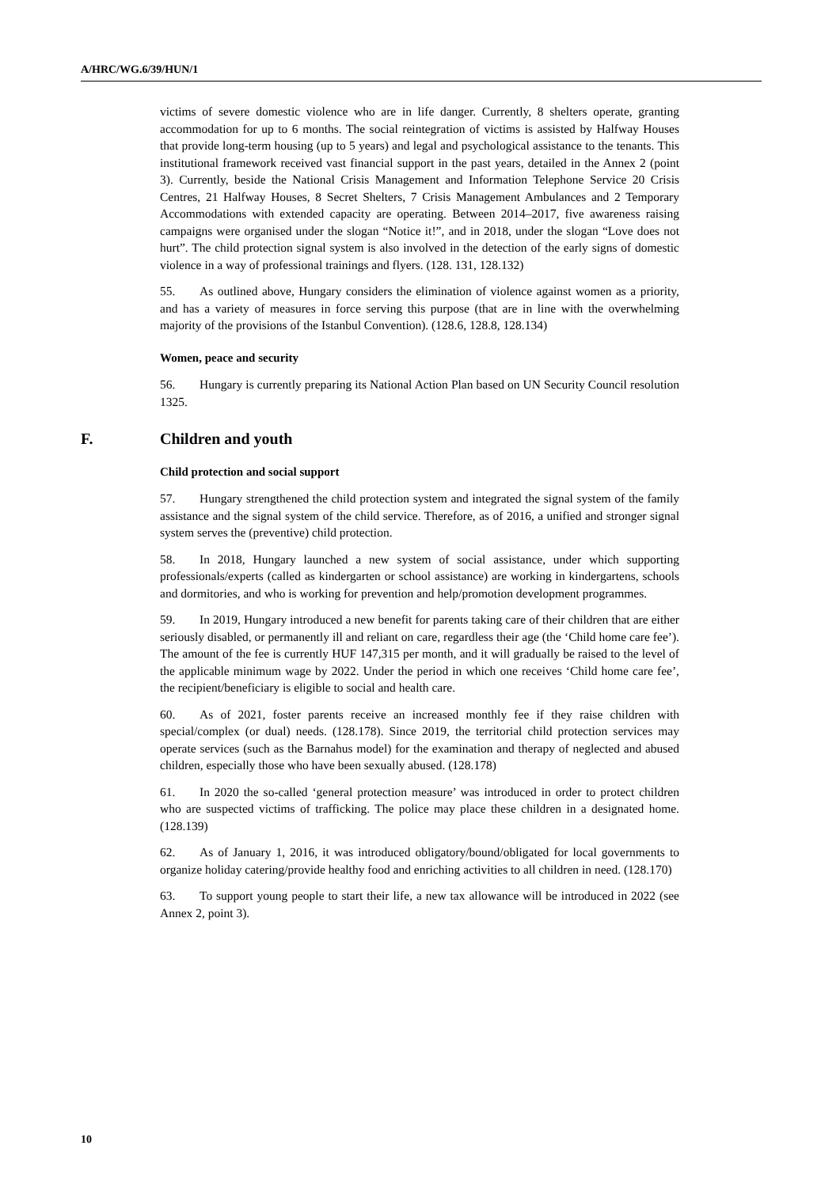A/HRC/WG.6/39/HUN/1
victims of severe domestic violence who are in life danger. Currently, 8 shelters operate, granting accommodation for up to 6 months. The social reintegration of victims is assisted by Halfway Houses that provide long-term housing (up to 5 years) and legal and psychological assistance to the tenants. This institutional framework received vast financial support in the past years, detailed in the Annex 2 (point 3). Currently, beside the National Crisis Management and Information Telephone Service 20 Crisis Centres, 21 Halfway Houses, 8 Secret Shelters, 7 Crisis Management Ambulances and 2 Temporary Accommodations with extended capacity are operating. Between 2014–2017, five awareness raising campaigns were organised under the slogan “Notice it!”, and in 2018, under the slogan “Love does not hurt”. The child protection signal system is also involved in the detection of the early signs of domestic violence in a way of professional trainings and flyers. (128. 131, 128.132)
55. As outlined above, Hungary considers the elimination of violence against women as a priority, and has a variety of measures in force serving this purpose (that are in line with the overwhelming majority of the provisions of the Istanbul Convention). (128.6, 128.8, 128.134)
Women, peace and security
56. Hungary is currently preparing its National Action Plan based on UN Security Council resolution 1325.
F. Children and youth
Child protection and social support
57. Hungary strengthened the child protection system and integrated the signal system of the family assistance and the signal system of the child service. Therefore, as of 2016, a unified and stronger signal system serves the (preventive) child protection.
58. In 2018, Hungary launched a new system of social assistance, under which supporting professionals/experts (called as kindergarten or school assistance) are working in kindergartens, schools and dormitories, and who is working for prevention and help/promotion development programmes.
59. In 2019, Hungary introduced a new benefit for parents taking care of their children that are either seriously disabled, or permanently ill and reliant on care, regardless their age (the ‘Child home care fee’). The amount of the fee is currently HUF 147,315 per month, and it will gradually be raised to the level of the applicable minimum wage by 2022. Under the period in which one receives ‘Child home care fee’, the recipient/beneficiary is eligible to social and health care.
60. As of 2021, foster parents receive an increased monthly fee if they raise children with special/complex (or dual) needs. (128.178). Since 2019, the territorial child protection services may operate services (such as the Barnahus model) for the examination and therapy of neglected and abused children, especially those who have been sexually abused. (128.178)
61. In 2020 the so-called ‘general protection measure’ was introduced in order to protect children who are suspected victims of trafficking. The police may place these children in a designated home. (128.139)
62. As of January 1, 2016, it was introduced obligatory/bound/obligated for local governments to organize holiday catering/provide healthy food and enriching activities to all children in need. (128.170)
63. To support young people to start their life, a new tax allowance will be introduced in 2022 (see Annex 2, point 3).
10